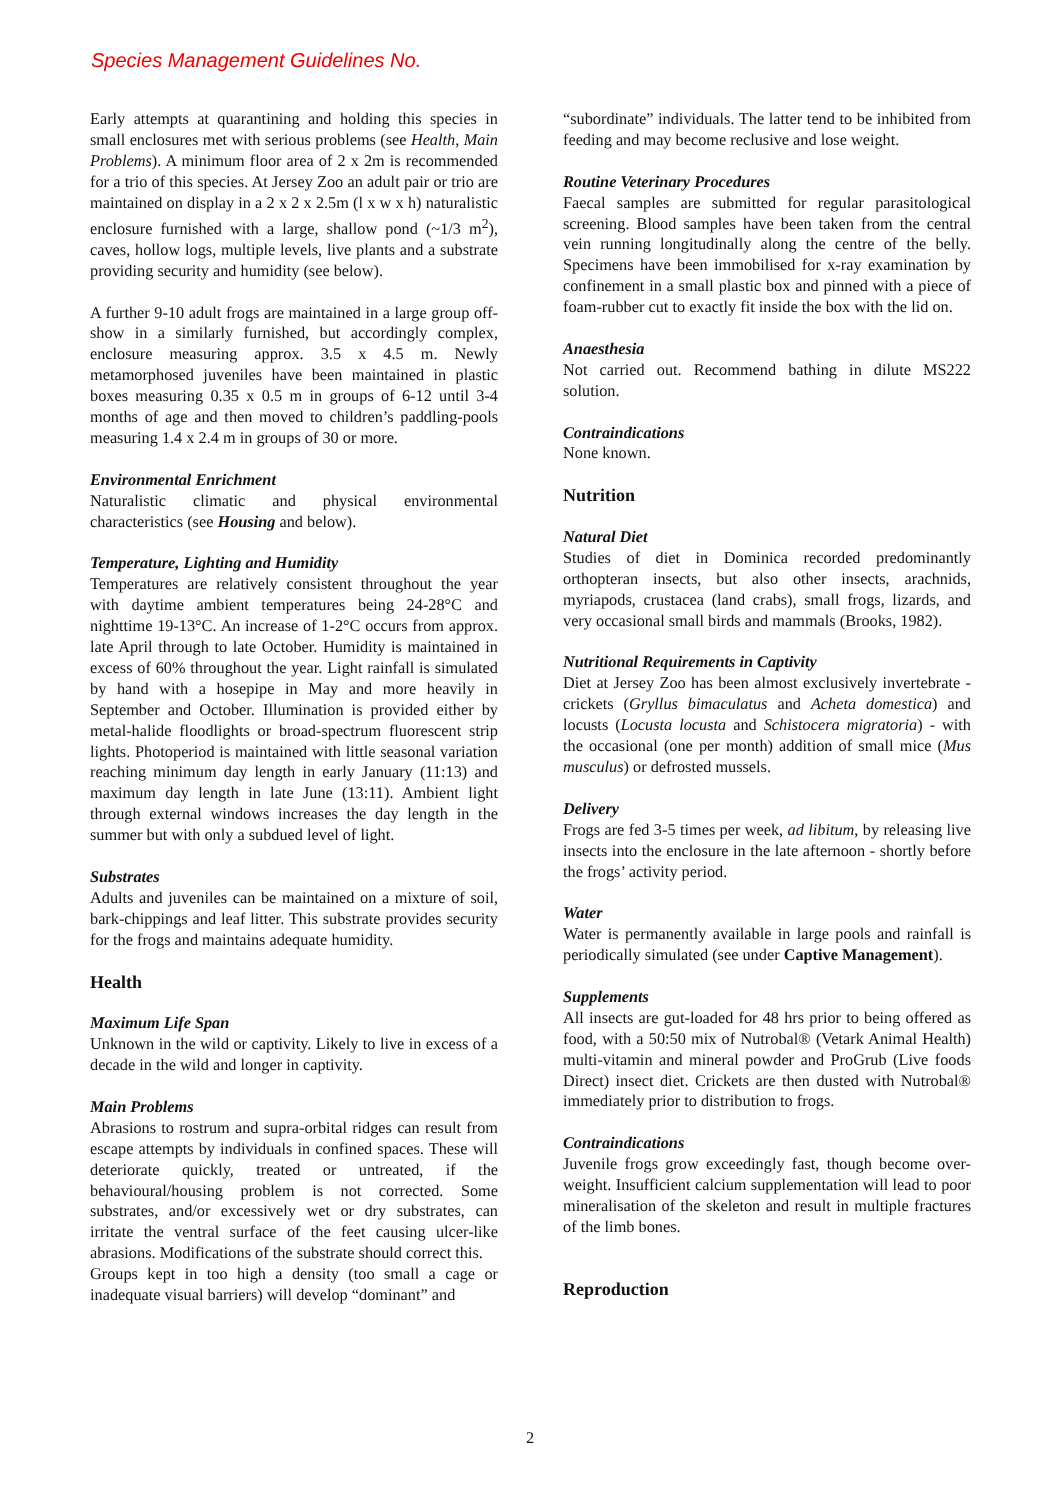Species Management Guidelines No.
Early attempts at quarantining and holding this species in small enclosures met with serious problems (see Health, Main Problems). A minimum floor area of 2 x 2m is recommended for a trio of this species. At Jersey Zoo an adult pair or trio are maintained on display in a 2 x 2 x 2.5m (l x w x h) naturalistic enclosure furnished with a large, shallow pond (~1/3 m<sup>2</sup>), caves, hollow logs, multiple levels, live plants and a substrate providing security and humidity (see below).
A further 9-10 adult frogs are maintained in a large group off-show in a similarly furnished, but accordingly complex, enclosure measuring approx. 3.5 x 4.5 m. Newly metamorphosed juveniles have been maintained in plastic boxes measuring 0.35 x 0.5 m in groups of 6-12 until 3-4 months of age and then moved to children’s paddling-pools measuring 1.4 x 2.4 m in groups of 30 or more.
Environmental Enrichment
Naturalistic climatic and physical environmental characteristics (see Housing and below).
Temperature, Lighting and Humidity
Temperatures are relatively consistent throughout the year with daytime ambient temperatures being 24-28°C and nighttime 19-13°C. An increase of 1-2°C occurs from approx. late April through to late October. Humidity is maintained in excess of 60% throughout the year. Light rainfall is simulated by hand with a hosepipe in May and more heavily in September and October. Illumination is provided either by metal-halide floodlights or broad-spectrum fluorescent strip lights. Photoperiod is maintained with little seasonal variation reaching minimum day length in early January (11:13) and maximum day length in late June (13:11). Ambient light through external windows increases the day length in the summer but with only a subdued level of light.
Substrates
Adults and juveniles can be maintained on a mixture of soil, bark-chippings and leaf litter. This substrate provides security for the frogs and maintains adequate humidity.
Health
Maximum Life Span
Unknown in the wild or captivity. Likely to live in excess of a decade in the wild and longer in captivity.
Main Problems
Abrasions to rostrum and supra-orbital ridges can result from escape attempts by individuals in confined spaces. These will deteriorate quickly, treated or untreated, if the behavioural/housing problem is not corrected. Some substrates, and/or excessively wet or dry substrates, can irritate the ventral surface of the feet causing ulcer-like abrasions. Modifications of the substrate should correct this.
Groups kept in too high a density (too small a cage or inadequate visual barriers) will develop “dominant” and
“subordinate” individuals. The latter tend to be inhibited from feeding and may become reclusive and lose weight.
Routine Veterinary Procedures
Faecal samples are submitted for regular parasitological screening. Blood samples have been taken from the central vein running longitudinally along the centre of the belly. Specimens have been immobilised for x-ray examination by confinement in a small plastic box and pinned with a piece of foam-rubber cut to exactly fit inside the box with the lid on.
Anaesthesia
Not carried out. Recommend bathing in dilute MS222 solution.
Contraindications
None known.
Nutrition
Natural Diet
Studies of diet in Dominica recorded predominantly orthopteran insects, but also other insects, arachnids, myriapods, crustacea (land crabs), small frogs, lizards, and very occasional small birds and mammals (Brooks, 1982).
Nutritional Requirements in Captivity
Diet at Jersey Zoo has been almost exclusively invertebrate - crickets (Gryllus bimaculatus and Acheta domestica) and locusts (Locusta locusta and Schistocera migratoria) - with the occasional (one per month) addition of small mice (Mus musculus) or defrosted mussels.
Delivery
Frogs are fed 3-5 times per week, ad libitum, by releasing live insects into the enclosure in the late afternoon - shortly before the frogs’ activity period.
Water
Water is permanently available in large pools and rainfall is periodically simulated (see under Captive Management).
Supplements
All insects are gut-loaded for 48 hrs prior to being offered as food, with a 50:50 mix of Nutrobal® (Vetark Animal Health) multi-vitamin and mineral powder and ProGrub (Live foods Direct) insect diet. Crickets are then dusted with Nutrobal® immediately prior to distribution to frogs.
Contraindications
Juvenile frogs grow exceedingly fast, though become over-weight. Insufficient calcium supplementation will lead to poor mineralisation of the skeleton and result in multiple fractures of the limb bones.
Reproduction
2